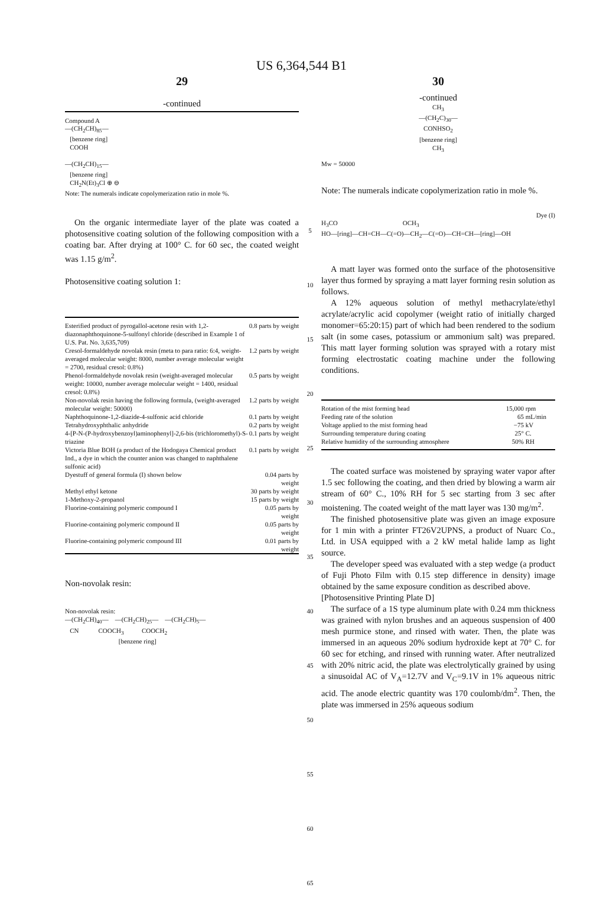US 6,364,544 B1
29
-continued
Compound A
—(CH<sub>2</sub>CH)<sub>85</sub>— [benzene ring] COOH —(CH<sub>2</sub>CH)<sub>15</sub>— [benzene ring] CH<sub>2</sub>N(Et)<sub>3</sub>Cl ⊕ ⊖
Note: The numerals indicate copolymerization ratio in mole %.
On the organic intermediate layer of the plate was coated a photosensitive coating solution of the following composition with a coating bar. After drying at 100° C. for 60 sec, the coated weight was 1.15 g/m<sup>2</sup>.
Photosensitive coating solution 1:
| Esterified product of pyrogallol-acetone resin with 1,2-diazonaphthoquinone-5-sulfonyl chloride (described in Example 1 of U.S. Pat. No. 3,635,709) | 0.8 parts by weight |
| Cresol-formaldehyde novolak resin (meta to para ratio: 6:4, weight-averaged molecular weight: 8000, number average molecular weight = 2700, residual cresol: 0.8%) | 1.2 parts by weight |
| Phenol-formaldehyde novolak resin (weight-averaged molecular weight: 10000, number average molecular weight = 1400, residual cresol: 0.8%) | 0.5 parts by weight |
| Non-novolak resin having the following formula, (weight-averaged molecular weight: 50000) | 1.2 parts by weight |
| Naphthoquinone-1,2-diazide-4-sulfonic acid chloride | 0.1 parts by weight |
| Tetrahydroxyphthalic anhydride | 0.2 parts by weight |
| 4-[P-N-(P-hydroxybenzoyl)aminophenyl]-2,6-bis (trichloromethyl)-S-triazine | 0.1 parts by weight |
| Victoria Blue BOH (a product of the Hodogaya Chemical product Ind., a dye in which the counter anion was changed to naphthalene sulfonic acid) | 0.1 parts by weight |
| Dyestuff of general formula (I) shown below | 0.04 parts by weight |
| Methyl ethyl ketone | 30 parts by weight |
| 1-Methoxy-2-propanol | 15 parts by weight |
| Fluorine-containing polymeric compound I | 0.05 parts by weight |
| Fluorine-containing polymeric compound II | 0.05 parts by weight |
| Fluorine-containing polymeric compound III | 0.01 parts by weight |
Non-novolak resin:
Non-novolak resin: —(CH<sub>2</sub>CH)<sub>40</sub>— —(CH<sub>2</sub>CH)<sub>25</sub>— —(CH<sub>2</sub>CH)<sub>5</sub>— CN COOCH<sub>3</sub> COOCH<sub>2</sub> [benzene ring]
5
10
15
20
25
30
35
40
45
50
55
60
65
30
-continued
CH<sub>3</sub> —(CH<sub>2</sub>C)<sub>30</sub>— CONHSO<sub>2</sub> [benzene ring] CH<sub>3</sub>
Mw = 50000
Note: The numerals indicate copolymerization ratio in mole %.
Dye (I)
H<sub>3</sub>CO OCH<sub>3</sub> HO—[ring]—CH=CH—C(=O)—CH<sub>2</sub>—C(=O)—CH=CH—[ring]—OH
A matt layer was formed onto the surface of the photosensitive layer thus formed by spraying a matt layer forming resin solution as follows.
A 12% aqueous solution of methyl methacrylate/ethyl acrylate/acrylic acid copolymer (weight ratio of initially charged monomer=65:20:15) part of which had been rendered to the sodium salt (in some cases, potassium or ammonium salt) was prepared. This matt layer forming solution was sprayed with a rotary mist forming electrostatic coating machine under the following conditions.
| Rotation of the mist forming head | 15,000 | rpm |
| Feeding rate of the solution | 65 | mL/min |
| Voltage applied to the mist forming head | −75 | kV |
| Surrounding temperature during coating | 25° | C. |
| Relative humidity of the surrounding atmosphere | 50% | RH |
The coated surface was moistened by spraying water vapor after 1.5 sec following the coating, and then dried by blowing a warm air stream of 60° C., 10% RH for 5 sec starting from 3 sec after moistening. The coated weight of the matt layer was 130 mg/m<sup>2</sup>.
The finished photosensitive plate was given an image exposure for 1 min with a printer FT26V2UPNS, a product of Nuarc Co., Ltd. in USA equipped with a 2 kW metal halide lamp as light source.
The developer speed was evaluated with a step wedge (a product of Fuji Photo Film with 0.15 step difference in density) image obtained by the same exposure condition as described above.
[Photosensitive Printing Plate D]
The surface of a 1S type aluminum plate with 0.24 mm thickness was grained with nylon brushes and an aqueous suspension of 400 mesh purmice stone, and rinsed with water. Then, the plate was immersed in an aqueous 20% sodium hydroxide kept at 70° C. for 60 sec for etching, and rinsed with running water. After neutralized with 20% nitric acid, the plate was electrolytically grained by using a sinusoidal AC of V<sub>A</sub>=12.7V and V<sub>C</sub>=9.1V in 1% aqueous nitric acid. The anode electric quantity was 170 coulomb/dm<sup>2</sup>. Then, the plate was immersed in 25% aqueous sodium